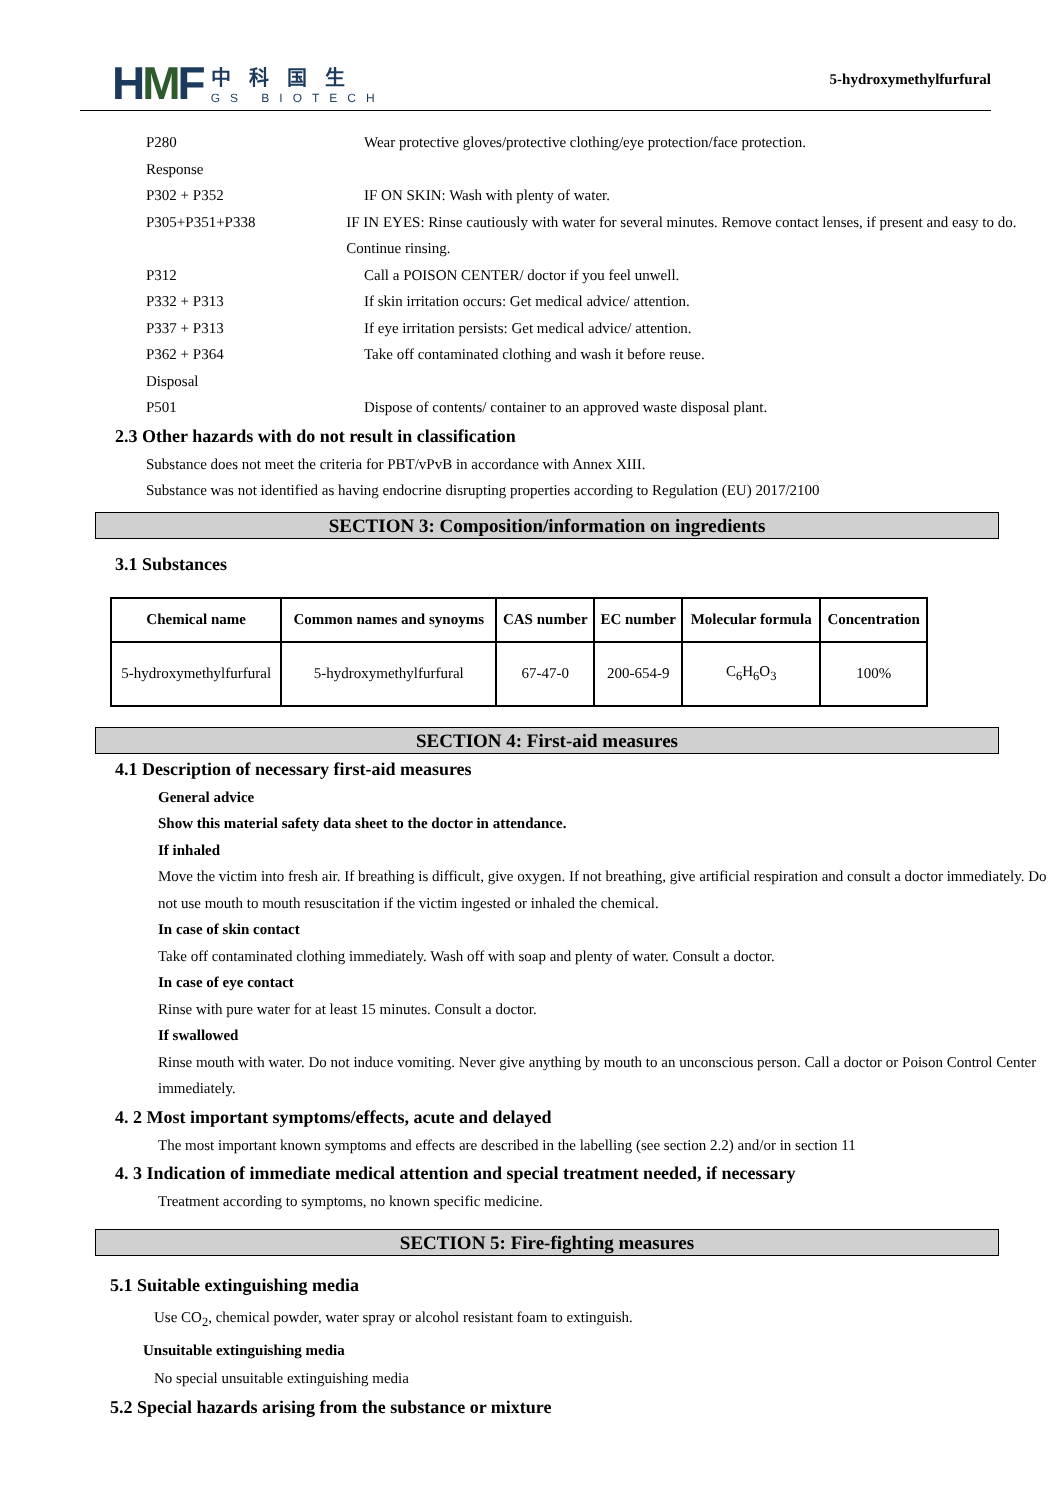HMF
中科国生
GS BIOTECH
5-hydroxymethylfurfural
P280 Wear protective gloves/protective clothing/eye protection/face protection.
Response
P302 + P352 IF ON SKIN: Wash with plenty of water.
P305+P351+P338 IF IN EYES: Rinse cautiously with water for several minutes. Remove contact lenses, if present and easy to do. Continue rinsing.
P312 Call a POISON CENTER/ doctor if you feel unwell.
P332 + P313 If skin irritation occurs: Get medical advice/ attention.
P337 + P313 If eye irritation persists: Get medical advice/ attention.
P362 + P364 Take off contaminated clothing and wash it before reuse.
Disposal
P501 Dispose of contents/ container to an approved waste disposal plant.
2.3 Other hazards with do not result in classification
Substance does not meet the criteria for PBT/vPvB in accordance with Annex XIII.
Substance was not identified as having endocrine disrupting properties according to Regulation (EU) 2017/2100
SECTION 3: Composition/information on ingredients
3.1 Substances
| Chemical name | Common names and synoyms | CAS number | EC number | Molecular formula | Concentration |
| --- | --- | --- | --- | --- | --- |
| 5-hydroxymethylfurfural | 5-hydroxymethylfurfural | 67-47-0 | 200-654-9 | C<sub>6</sub>H<sub>6</sub>O<sub>3</sub> | 100% |
SECTION 4: First-aid measures
4.1 Description of necessary first-aid measures
General advice
Show this material safety data sheet to the doctor in attendance.
If inhaled
Move the victim into fresh air. If breathing is difficult, give oxygen. If not breathing, give artificial respiration and consult a doctor immediately. Do not use mouth to mouth resuscitation if the victim ingested or inhaled the chemical.
In case of skin contact
Take off contaminated clothing immediately. Wash off with soap and plenty of water. Consult a doctor.
In case of eye contact
Rinse with pure water for at least 15 minutes. Consult a doctor.
If swallowed
Rinse mouth with water. Do not induce vomiting. Never give anything by mouth to an unconscious person. Call a doctor or Poison Control Center immediately.
4. 2 Most important symptoms/effects, acute and delayed
The most important known symptoms and effects are described in the labelling (see section 2.2) and/or in section 11
4. 3 Indication of immediate medical attention and special treatment needed, if necessary
Treatment according to symptoms, no known specific medicine.
SECTION 5: Fire-fighting measures
5.1 Suitable extinguishing media
Use CO<sub>2</sub>, chemical powder, water spray or alcohol resistant foam to extinguish.
Unsuitable extinguishing media
No special unsuitable extinguishing media
5.2 Special hazards arising from the substance or mixture